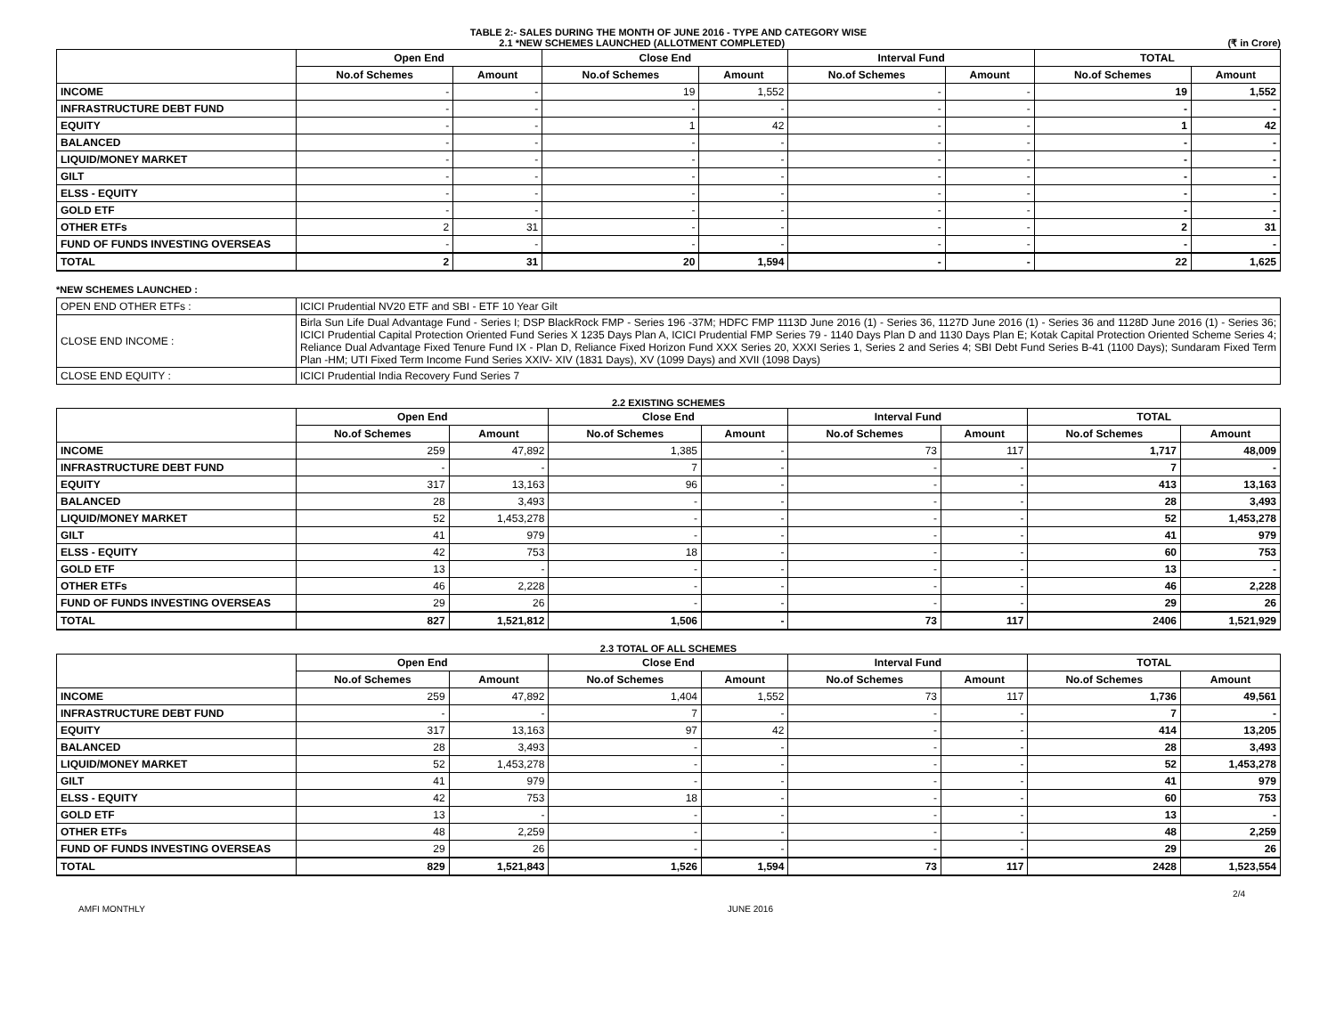TABLE 2:- SALES DURING THE MONTH OF JUNE 2016 - TYPE AND CATEGORY WISE
2.1 *NEW SCHEMES LAUNCHED (ALLOTMENT COMPLETED) (₹ in Crore)
| | Open End | | Close End | | Interval Fund | | TOTAL | |
| --- | --- | --- | --- | --- | --- | --- | --- | --- |
| | No.of Schemes | Amount | No.of Schemes | Amount | No.of Schemes | Amount | No.of Schemes | Amount |
| INCOME | - | - | 19 | 1,552 | - | - | 19 | 1,552 |
| INFRASTRUCTURE DEBT FUND | - | - | - | - | - | - | - | - |
| EQUITY | - | - | 1 | 42 | - | - | 1 | 42 |
| BALANCED | - | - | - | - | - | - | - | - |
| LIQUID/MONEY MARKET | - | - | - | - | - | - | - | - |
| GILT | - | - | - | - | - | - | - | - |
| ELSS - EQUITY | - | - | - | - | - | - | - | - |
| GOLD ETF | - | - | - | - | - | - | - | - |
| OTHER ETFs | 2 | 31 | - | - | - | - | 2 | 31 |
| FUND OF FUNDS INVESTING OVERSEAS | - | - | - | - | - | - | - | - |
| TOTAL | 2 | 31 | 20 | 1,594 | - | - | 22 | 1,625 |
*NEW SCHEMES LAUNCHED :
| OPEN END OTHER ETFs : | ICICI Prudential NV20 ETF and SBI - ETF 10 Year Gilt |
| CLOSE END INCOME : | Birla Sun Life Dual Advantage Fund - Series I; DSP BlackRock FMP - Series 196 -37M; HDFC FMP 1113D June 2016 (1) - Series 36, 1127D June 2016 (1) - Series 36 and 1128D June 2016 (1) - Series 36; ICICI Prudential Capital Protection Oriented Fund Series X 1235 Days Plan A, ICICI Prudential FMP Series 79 - 1140 Days Plan D and 1130 Days Plan E; Kotak Capital Protection Oriented Scheme Series 4; Reliance Dual Advantage Fixed Tenure Fund IX - Plan D, Reliance Fixed Horizon Fund XXX Series 20, XXXI Series 1, Series 2 and Series 4; SBI Debt Fund Series B-41 (1100 Days); Sundaram Fixed Term Plan -HM; UTI Fixed Term Income Fund Series XXIV- XIV (1831 Days), XV (1099 Days) and XVII (1098 Days) |
| CLOSE END EQUITY : | ICICI Prudential India Recovery Fund Series 7 |
2.2 EXISTING SCHEMES
| | Open End | | Close End | | Interval Fund | | TOTAL | |
| --- | --- | --- | --- | --- | --- | --- | --- | --- |
| | No.of Schemes | Amount | No.of Schemes | Amount | No.of Schemes | Amount | No.of Schemes | Amount |
| INCOME | 259 | 47,892 | 1,385 | - | 73 | 117 | 1,717 | 48,009 |
| INFRASTRUCTURE DEBT FUND | - | - | 7 | - | - | - | 7 | - |
| EQUITY | 317 | 13,163 | 96 | - | - | - | 413 | 13,163 |
| BALANCED | 28 | 3,493 | - | - | - | - | 28 | 3,493 |
| LIQUID/MONEY MARKET | 52 | 1,453,278 | - | - | - | - | 52 | 1,453,278 |
| GILT | 41 | 979 | - | - | - | - | 41 | 979 |
| ELSS - EQUITY | 42 | 753 | 18 | - | - | - | 60 | 753 |
| GOLD ETF | 13 | - | - | - | - | - | 13 | - |
| OTHER ETFs | 46 | 2,228 | - | - | - | - | 46 | 2,228 |
| FUND OF FUNDS INVESTING OVERSEAS | 29 | 26 | - | - | - | - | 29 | 26 |
| TOTAL | 827 | 1,521,812 | 1,506 | - | 73 | 117 | 2406 | 1,521,929 |
2.3 TOTAL OF ALL SCHEMES
| | Open End | | Close End | | Interval Fund | | TOTAL | |
| --- | --- | --- | --- | --- | --- | --- | --- | --- |
| | No.of Schemes | Amount | No.of Schemes | Amount | No.of Schemes | Amount | No.of Schemes | Amount |
| INCOME | 259 | 47,892 | 1,404 | 1,552 | 73 | 117 | 1,736 | 49,561 |
| INFRASTRUCTURE DEBT FUND | - | - | 7 | - | - | - | 7 | - |
| EQUITY | 317 | 13,163 | 97 | 42 | - | - | 414 | 13,205 |
| BALANCED | 28 | 3,493 | - | - | - | - | 28 | 3,493 |
| LIQUID/MONEY MARKET | 52 | 1,453,278 | - | - | - | - | 52 | 1,453,278 |
| GILT | 41 | 979 | - | - | - | - | 41 | 979 |
| ELSS - EQUITY | 42 | 753 | 18 | - | - | - | 60 | 753 |
| GOLD ETF | 13 | - | - | - | - | - | 13 | - |
| OTHER ETFs | 48 | 2,259 | - | - | - | - | 48 | 2,259 |
| FUND OF FUNDS INVESTING OVERSEAS | 29 | 26 | - | - | - | - | 29 | 26 |
| TOTAL | 829 | 1,521,843 | 1,526 | 1,594 | 73 | 117 | 2428 | 1,523,554 |
2/4
AMFI MONTHLY JUNE 2016